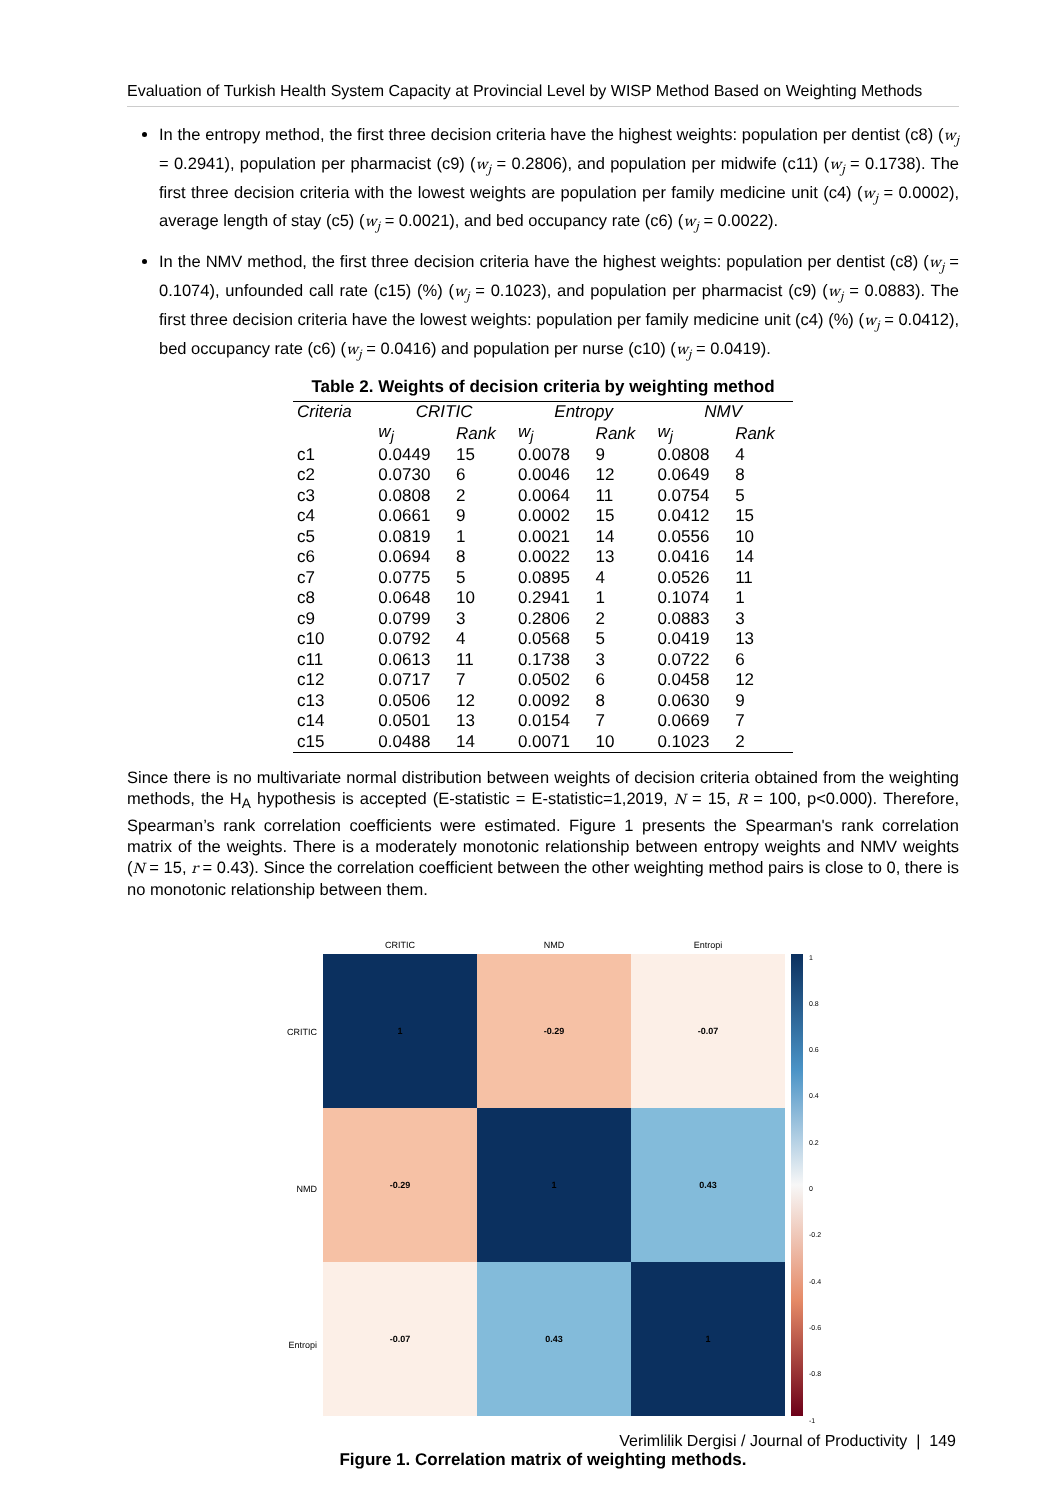Evaluation of Turkish Health System Capacity at Provincial Level by WISP Method Based on Weighting Methods
In the entropy method, the first three decision criteria have the highest weights: population per dentist (c8) (w<sub>j</sub> = 0.2941), population per pharmacist (c9) (w<sub>j</sub> = 0.2806), and population per midwife (c11) (w<sub>j</sub> = 0.1738). The first three decision criteria with the lowest weights are population per family medicine unit (c4) (w<sub>j</sub> = 0.0002), average length of stay (c5) (w<sub>j</sub> = 0.0021), and bed occupancy rate (c6) (w<sub>j</sub> = 0.0022).
In the NMV method, the first three decision criteria have the highest weights: population per dentist (c8) (w<sub>j</sub> = 0.1074), unfounded call rate (c15) (%) (w<sub>j</sub> = 0.1023), and population per pharmacist (c9) (w<sub>j</sub> = 0.0883). The first three decision criteria have the lowest weights: population per family medicine unit (c4) (%) (w<sub>j</sub> = 0.0412), bed occupancy rate (c6) (w<sub>j</sub> = 0.0416) and population per nurse (c10) (w<sub>j</sub> = 0.0419).
Table 2. Weights of decision criteria by weighting method
| Criteria | CRITIC | | Entropy | | NMV | |
| --- | --- | --- | --- | --- | --- | --- |
| | w<sub>j</sub> | Rank | w<sub>j</sub> | Rank | w<sub>j</sub> | Rank |
| c1 | 0.0449 | 15 | 0.0078 | 9 | 0.0808 | 4 |
| c2 | 0.0730 | 6 | 0.0046 | 12 | 0.0649 | 8 |
| c3 | 0.0808 | 2 | 0.0064 | 11 | 0.0754 | 5 |
| c4 | 0.0661 | 9 | 0.0002 | 15 | 0.0412 | 15 |
| c5 | 0.0819 | 1 | 0.0021 | 14 | 0.0556 | 10 |
| c6 | 0.0694 | 8 | 0.0022 | 13 | 0.0416 | 14 |
| c7 | 0.0775 | 5 | 0.0895 | 4 | 0.0526 | 11 |
| c8 | 0.0648 | 10 | 0.2941 | 1 | 0.1074 | 1 |
| c9 | 0.0799 | 3 | 0.2806 | 2 | 0.0883 | 3 |
| c10 | 0.0792 | 4 | 0.0568 | 5 | 0.0419 | 13 |
| c11 | 0.0613 | 11 | 0.1738 | 3 | 0.0722 | 6 |
| c12 | 0.0717 | 7 | 0.0502 | 6 | 0.0458 | 12 |
| c13 | 0.0506 | 12 | 0.0092 | 8 | 0.0630 | 9 |
| c14 | 0.0501 | 13 | 0.0154 | 7 | 0.0669 | 7 |
| c15 | 0.0488 | 14 | 0.0071 | 10 | 0.1023 | 2 |
Since there is no multivariate normal distribution between weights of decision criteria obtained from the weighting methods, the H<sub>A</sub> hypothesis is accepted (E-statistic = E-statistic=1,2019, N = 15, R = 100, p<0.000). Therefore, Spearman’s rank correlation coefficients were estimated. Figure 1 presents the Spearman's rank correlation matrix of the weights. There is a moderately monotonic relationship between entropy weights and NMV weights (N = 15, r = 0.43). Since the correlation coefficient between the other weighting method pairs is close to 0, there is no monotonic relationship between them.
CRITIC NMD Entropi
CRITIC
NMD
Entropi
1
-0.29
-0.07
-0.29
1
0.43
-0.07
0.43
1
1
0.8
0.6
0.4
0.2
0
-0.2
-0.4
-0.6
-0.8
-1
Figure 1. Correlation matrix of weighting methods.
Verimlilik Dergisi / Journal of Productivity | 149